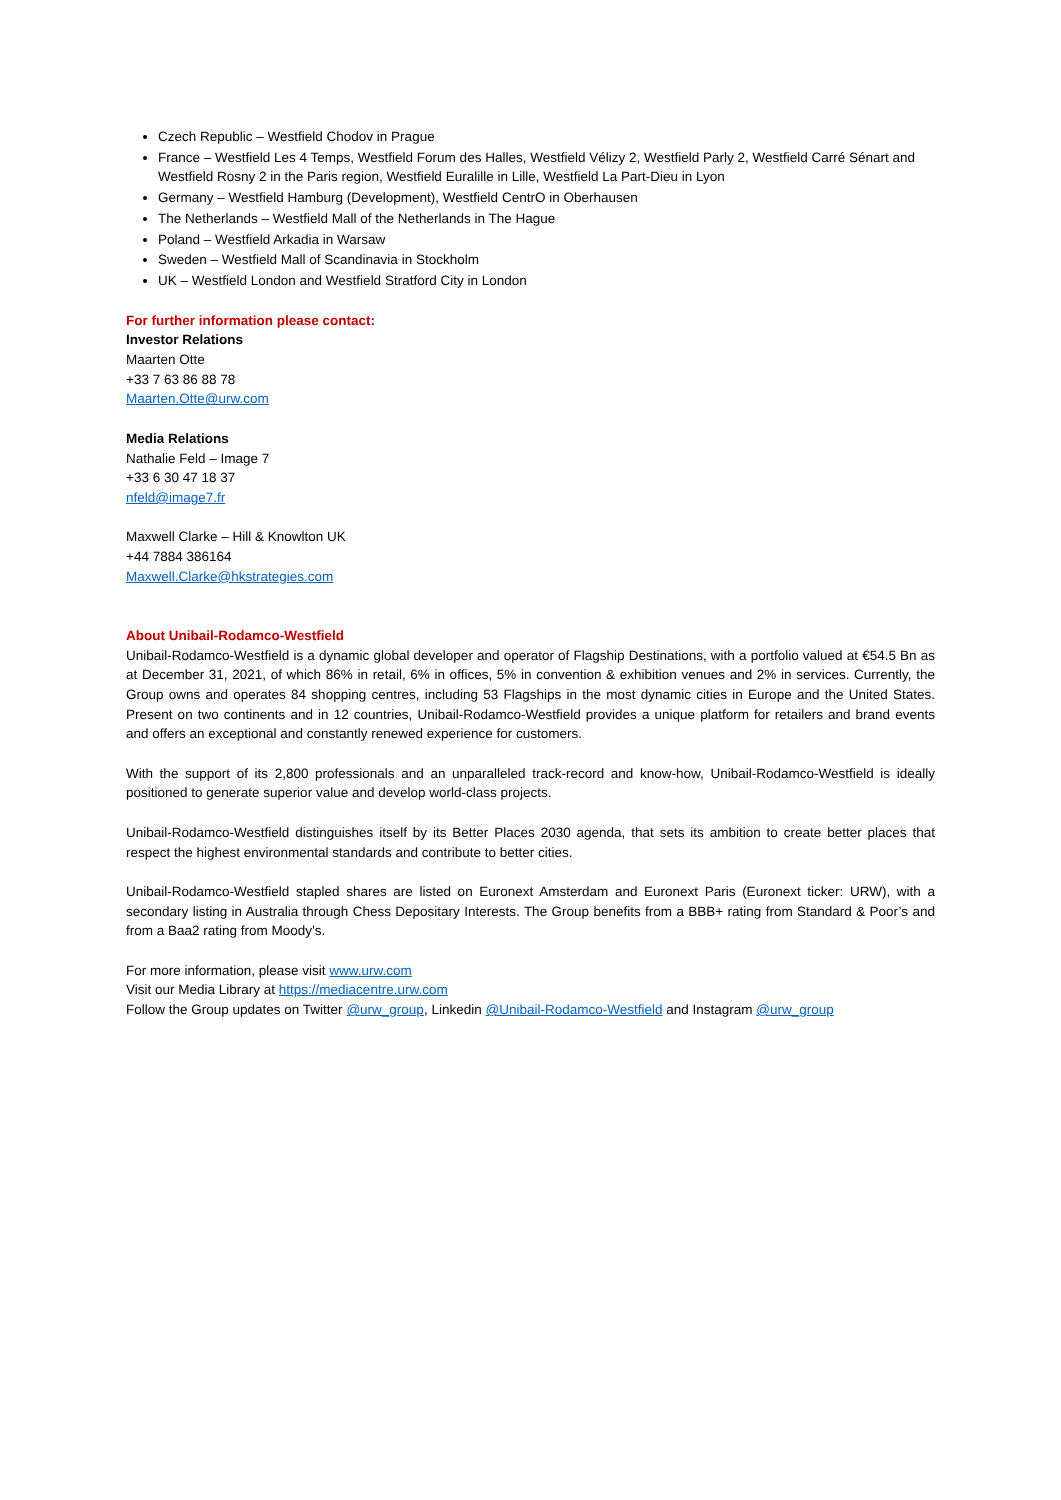Czech Republic – Westfield Chodov in Prague
France – Westfield Les 4 Temps, Westfield Forum des Halles, Westfield Vélizy 2, Westfield Parly 2, Westfield Carré Sénart and Westfield Rosny 2 in the Paris region, Westfield Euralille in Lille, Westfield La Part-Dieu in Lyon
Germany – Westfield Hamburg (Development), Westfield CentrO in Oberhausen
The Netherlands – Westfield Mall of the Netherlands in The Hague
Poland – Westfield Arkadia in Warsaw
Sweden – Westfield Mall of Scandinavia in Stockholm
UK – Westfield London and Westfield Stratford City in London
For further information please contact:
Investor Relations
Maarten Otte
+33 7 63 86 88 78
Maarten.Otte@urw.com
Media Relations
Nathalie Feld – Image 7
+33 6 30 47 18 37
nfeld@image7.fr
Maxwell Clarke – Hill & Knowlton UK
+44 7884 386164
Maxwell.Clarke@hkstrategies.com
About Unibail-Rodamco-Westfield
Unibail-Rodamco-Westfield is a dynamic global developer and operator of Flagship Destinations, with a portfolio valued at €54.5 Bn as at December 31, 2021, of which 86% in retail, 6% in offices, 5% in convention & exhibition venues and 2% in services. Currently, the Group owns and operates 84 shopping centres, including 53 Flagships in the most dynamic cities in Europe and the United States. Present on two continents and in 12 countries, Unibail-Rodamco-Westfield provides a unique platform for retailers and brand events and offers an exceptional and constantly renewed experience for customers.
With the support of its 2,800 professionals and an unparalleled track-record and know-how, Unibail-Rodamco-Westfield is ideally positioned to generate superior value and develop world-class projects.
Unibail-Rodamco-Westfield distinguishes itself by its Better Places 2030 agenda, that sets its ambition to create better places that respect the highest environmental standards and contribute to better cities.
Unibail-Rodamco-Westfield stapled shares are listed on Euronext Amsterdam and Euronext Paris (Euronext ticker: URW), with a secondary listing in Australia through Chess Depositary Interests. The Group benefits from a BBB+ rating from Standard & Poor’s and from a Baa2 rating from Moody’s.
For more information, please visit www.urw.com
Visit our Media Library at https://mediacentre.urw.com
Follow the Group updates on Twitter @urw_group, Linkedin @Unibail-Rodamco-Westfield and Instagram @urw_group